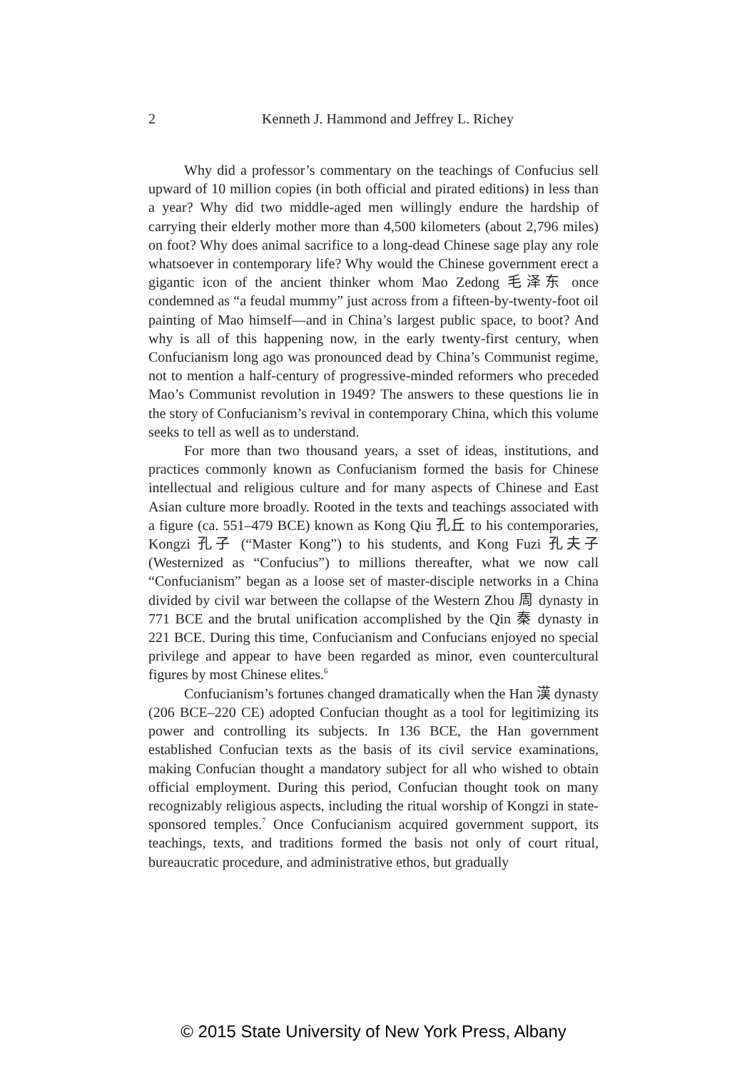2
Kenneth J. Hammond and Jeffrey L. Richey
Why did a professor’s commentary on the teachings of Confucius sell upward of 10 million copies (in both official and pirated editions) in less than a year? Why did two middle-aged men willingly endure the hardship of carrying their elderly mother more than 4,500 kilometers (about 2,796 miles) on foot? Why does animal sacrifice to a long-dead Chinese sage play any role whatsoever in contemporary life? Why would the Chinese government erect a gigantic icon of the ancient thinker whom Mao Zedong 毛泽东 once condemned as “a feudal mummy” just across from a fifteen-by-twenty-foot oil painting of Mao himself—and in China’s largest public space, to boot? And why is all of this happening now, in the early twenty-first century, when Confucianism long ago was pronounced dead by China’s Communist regime, not to mention a half-century of progressive-minded reformers who preceded Mao’s Communist revolution in 1949? The answers to these questions lie in the story of Confucianism’s revival in contemporary China, which this volume seeks to tell as well as to understand.
For more than two thousand years, a sset of ideas, institutions, and practices commonly known as Confucianism formed the basis for Chinese intellectual and religious culture and for many aspects of Chinese and East Asian culture more broadly. Rooted in the texts and teachings associated with a figure (ca. 551–479 BCE) known as Kong Qiu 孔丘 to his contemporaries, Kongzi 孔子 (“Master Kong”) to his students, and Kong Fuzi 孔夫子 (Westernized as “Confucius”) to millions thereafter, what we now call “Confucianism” began as a loose set of master-disciple networks in a China divided by civil war between the collapse of the Western Zhou 周 dynasty in 771 BCE and the brutal unification accomplished by the Qin 秦 dynasty in 221 BCE. During this time, Confucianism and Confucians enjoyed no special privilege and appear to have been regarded as minor, even countercultural figures by most Chinese elites.<sup>6</sup>
Confucianism’s fortunes changed dramatically when the Han 漢 dynasty (206 BCE–220 CE) adopted Confucian thought as a tool for legitimizing its power and controlling its subjects. In 136 BCE, the Han government established Confucian texts as the basis of its civil service examinations, making Confucian thought a mandatory subject for all who wished to obtain official employment. During this period, Confucian thought took on many recognizably religious aspects, including the ritual worship of Kongzi in state-sponsored temples.<sup>7</sup> Once Confucianism acquired government support, its teachings, texts, and traditions formed the basis not only of court ritual, bureaucratic procedure, and administrative ethos, but gradually
© 2015 State University of New York Press, Albany